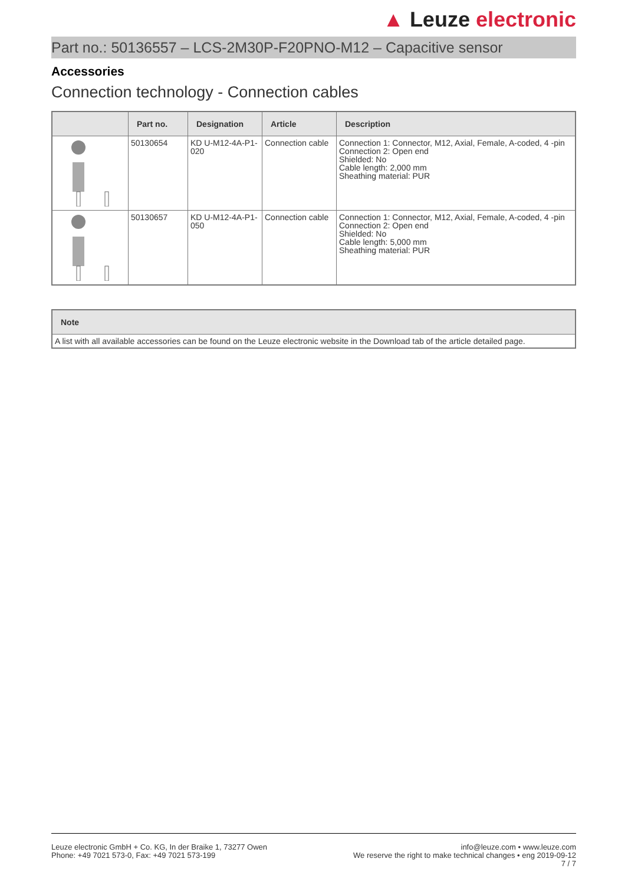▲ Leuze electronic
Part no.: 50136557 – LCS-2M30P-F20PNO-M12 – Capacitive sensor
Accessories
Connection technology - Connection cables
| | Part no. | Designation | Article | Description |
| --- | --- | --- | --- | --- |
| | 50130654 | KD U-M12-4A-P1-020 | Connection cable | Connection 1: Connector, M12, Axial, Female, A-coded, 4 -pin Connection 2: Open end Shielded: No Cable length: 2,000 mm Sheathing material: PUR |
| | 50130657 | KD U-M12-4A-P1-050 | Connection cable | Connection 1: Connector, M12, Axial, Female, A-coded, 4 -pin Connection 2: Open end Shielded: No Cable length: 5,000 mm Sheathing material: PUR |
| Note |
| --- |
| A list with all available accessories can be found on the Leuze electronic website in the Download tab of the article detailed page. |
Leuze electronic GmbH + Co. KG, In der Braike 1, 73277 Owen
Phone: +49 7021 573-0, Fax: +49 7021 573-199
info@leuze.com • www.leuze.com
We reserve the right to make technical changes • eng 2019-09-12
7 / 7